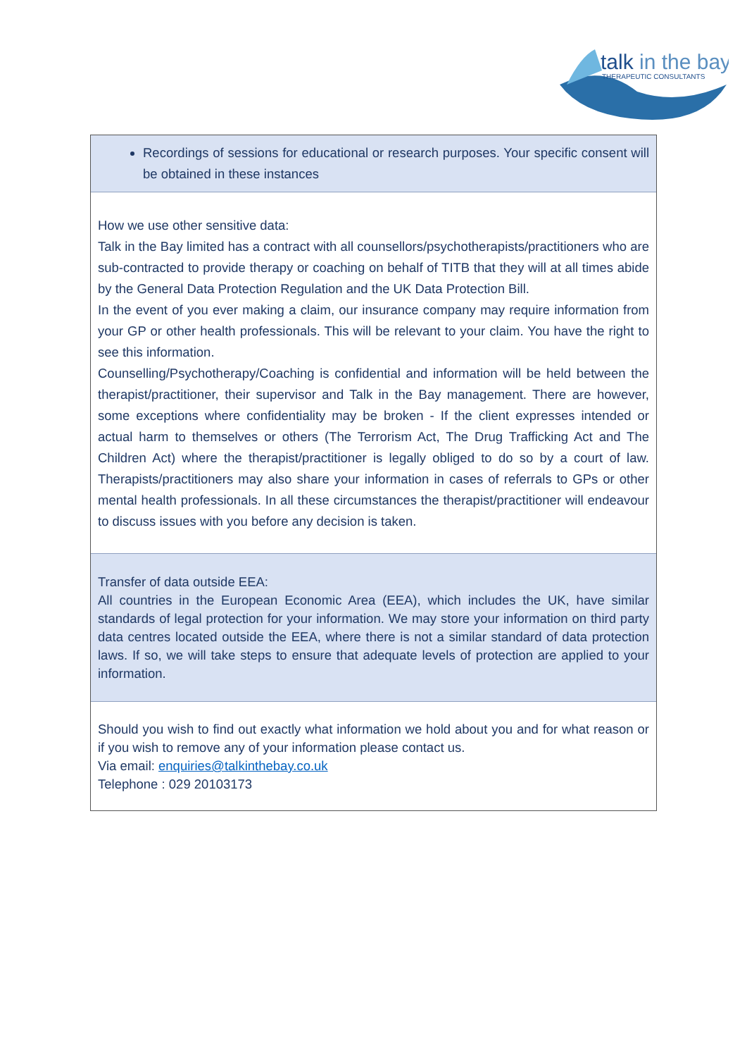talk in the bay
THERAPEUTIC CONSULTANTS
Recordings of sessions for educational or research purposes. Your specific consent will be obtained in these instances
How we use other sensitive data:
Talk in the Bay limited has a contract with all counsellors/psychotherapists/practitioners who are sub-contracted to provide therapy or coaching on behalf of TITB that they will at all times abide by the General Data Protection Regulation and the UK Data Protection Bill.
In the event of you ever making a claim, our insurance company may require information from your GP or other health professionals. This will be relevant to your claim. You have the right to see this information.
Counselling/Psychotherapy/Coaching is confidential and information will be held between the therapist/practitioner, their supervisor and Talk in the Bay management. There are however, some exceptions where confidentiality may be broken - If the client expresses intended or actual harm to themselves or others (The Terrorism Act, The Drug Trafficking Act and The Children Act) where the therapist/practitioner is legally obliged to do so by a court of law. Therapists/practitioners may also share your information in cases of referrals to GPs or other mental health professionals. In all these circumstances the therapist/practitioner will endeavour to discuss issues with you before any decision is taken.
Transfer of data outside EEA:
All countries in the European Economic Area (EEA), which includes the UK, have similar standards of legal protection for your information. We may store your information on third party data centres located outside the EEA, where there is not a similar standard of data protection laws. If so, we will take steps to ensure that adequate levels of protection are applied to your information.
Should you wish to find out exactly what information we hold about you and for what reason or if you wish to remove any of your information please contact us.
Via email: enquiries@talkinthebay.co.uk
Telephone : 029 20103173